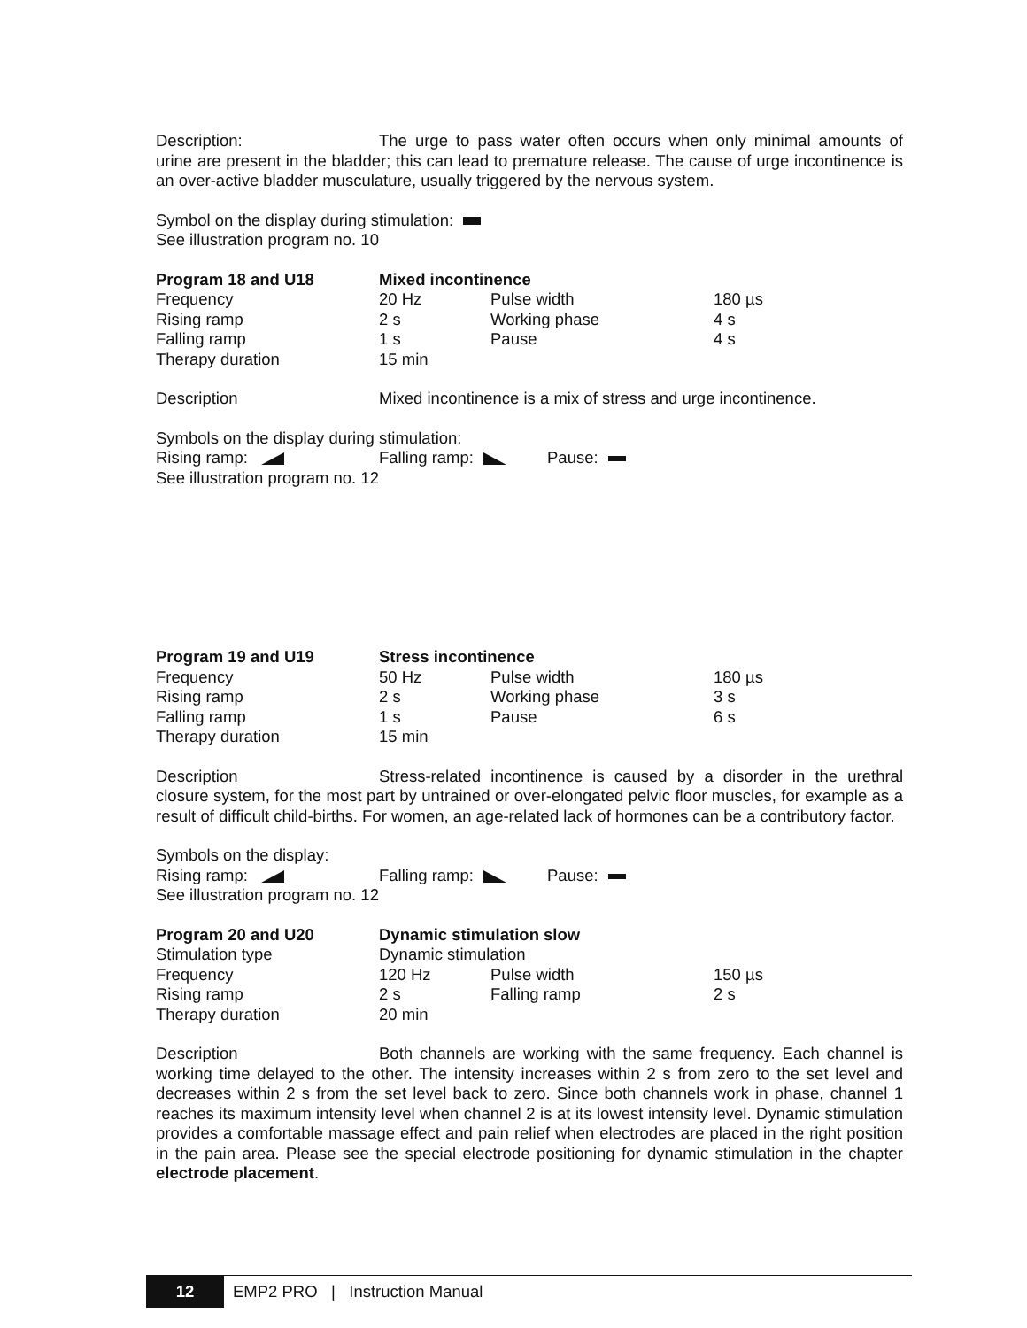Description: The urge to pass water often occurs when only minimal amounts of urine are present in the bladder; this can lead to premature release. The cause of urge incontinence is an over-active bladder musculature, usually triggered by the nervous system.
Symbol on the display during stimulation:
See illustration program no. 10
| Program 18 and U18 | Mixed incontinence | | |
| Frequency | 20 Hz | Pulse width | 180 µs |
| Rising ramp | 2 s | Working phase | 4 s |
| Falling ramp | 1 s | Pause | 4 s |
| Therapy duration | 15 min | | |
Description Mixed incontinence is a mix of stress and urge incontinence.
Symbols on the display during stimulation:
Rising ramp: Falling ramp: Pause:
See illustration program no. 12
| Program 19 and U19 | Stress incontinence | | |
| Frequency | 50 Hz | Pulse width | 180 µs |
| Rising ramp | 2 s | Working phase | 3 s |
| Falling ramp | 1 s | Pause | 6 s |
| Therapy duration | 15 min | | |
Description Stress-related incontinence is caused by a disorder in the urethral closure system, for the most part by untrained or over-elongated pelvic floor muscles, for example as a result of difficult child-births. For women, an age-related lack of hormones can be a contributory factor.
Symbols on the display:
Rising ramp: Falling ramp: Pause:
See illustration program no. 12
| Program 20 and U20 | Dynamic stimulation slow | | |
| Stimulation type | Dynamic stimulation | | |
| Frequency | 120 Hz | Pulse width | 150 µs |
| Rising ramp | 2 s | Falling ramp | 2 s |
| Therapy duration | 20 min | | |
Description Both channels are working with the same frequency. Each channel is working time delayed to the other. The intensity increases within 2 s from zero to the set level and decreases within 2 s from the set level back to zero. Since both channels work in phase, channel 1 reaches its maximum intensity level when channel 2 is at its lowest intensity level. Dynamic stimulation provides a comfortable massage effect and pain relief when electrodes are placed in the right position in the pain area. Please see the special electrode positioning for dynamic stimulation in the chapter electrode placement.
12 EMP2 PRO | Instruction Manual